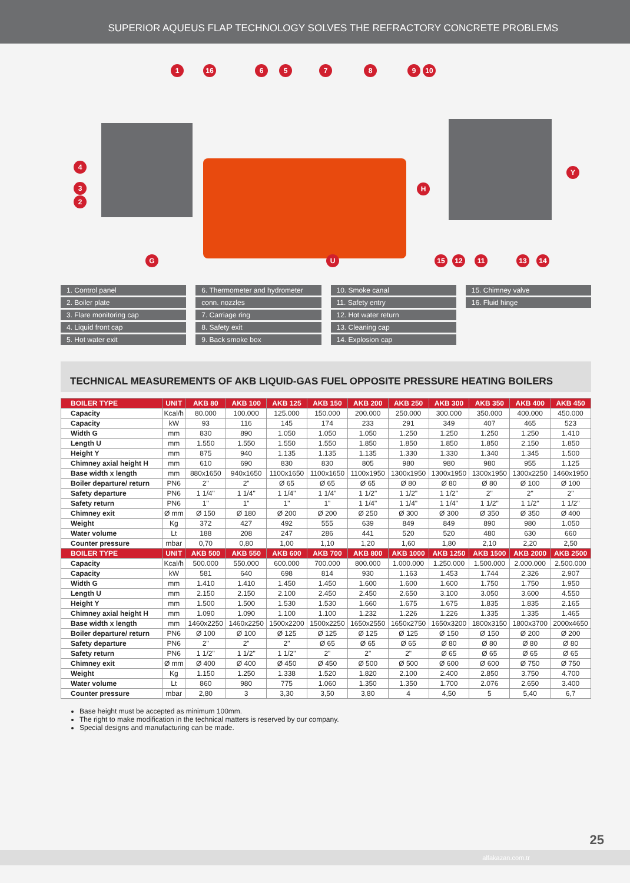SUPERIOR AQUEUS FLAP TECHNOLOGY SOLVES THE REFRACTORY CONCRETE PROBLEMS
1 16 6 5 7 8 9 10
4
3
2
H
Y
G U 15 12 11 13 14
1. Control panel
2. Boiler plate
3. Flare monitoring cap
4. Liquid front cap
5. Hot water exit
6. Thermometer and hydrometer
conn. nozzles
7. Carriage ring
8. Safety exit
9. Back smoke box
10. Smoke canal
11. Safety entry
12. Hot water return
13. Cleaning cap
14. Explosion cap
15. Chimney valve
16. Fluid hinge
TECHNICAL MEASUREMENTS OF AKB LIQUID-GAS FUEL OPPOSITE PRESSURE HEATING BOILERS
| BOILER TYPE | UNIT | AKB 80 | AKB 100 | AKB 125 | AKB 150 | AKB 200 | AKB 250 | AKB 300 | AKB 350 | AKB 400 | AKB 450 |
| --- | --- | --- | --- | --- | --- | --- | --- | --- | --- | --- | --- |
| Capacity | Kcal/h | 80.000 | 100.000 | 125.000 | 150.000 | 200.000 | 250.000 | 300.000 | 350.000 | 400.000 | 450.000 |
| Capacity | kW | 93 | 116 | 145 | 174 | 233 | 291 | 349 | 407 | 465 | 523 |
| Width G | mm | 830 | 890 | 1.050 | 1.050 | 1.050 | 1.250 | 1.250 | 1.250 | 1.250 | 1.410 |
| Length U | mm | 1.550 | 1.550 | 1.550 | 1.550 | 1.850 | 1.850 | 1.850 | 1.850 | 2.150 | 1.850 |
| Height Y | mm | 875 | 940 | 1.135 | 1.135 | 1.135 | 1.330 | 1.330 | 1.340 | 1.345 | 1.500 |
| Chimney axial height H | mm | 610 | 690 | 830 | 830 | 805 | 980 | 980 | 980 | 955 | 1.125 |
| Base width x length | mm | 880x1650 | 940x1650 | 1100x1650 | 1100x1650 | 1100x1950 | 1300x1950 | 1300x1950 | 1300x1950 | 1300x2250 | 1460x1950 |
| Boiler departure/ return | PN6 | 2" | 2" | Ø 65 | Ø 65 | Ø 65 | Ø 80 | Ø 80 | Ø 80 | Ø 100 | Ø 100 |
| Safety departure | PN6 | 1 1/4" | 1 1/4" | 1 1/4" | 1 1/4" | 1 1/2" | 1 1/2" | 1 1/2" | 2" | 2" | 2" |
| Safety return | PN6 | 1" | 1" | 1" | 1" | 1 1/4" | 1 1/4" | 1 1/4" | 1 1/2" | 1 1/2" | 1 1/2" |
| Chimney exit | Ø mm | Ø 150 | Ø 180 | Ø 200 | Ø 200 | Ø 250 | Ø 300 | Ø 300 | Ø 350 | Ø 350 | Ø 400 |
| Weight | Kg | 372 | 427 | 492 | 555 | 639 | 849 | 849 | 890 | 980 | 1.050 |
| Water volume | Lt | 188 | 208 | 247 | 286 | 441 | 520 | 520 | 480 | 630 | 660 |
| Counter pressure | mbar | 0,70 | 0,80 | 1,00 | 1,10 | 1,20 | 1,60 | 1,80 | 2,10 | 2,20 | 2,50 |
| BOILER TYPE | UNIT | AKB 500 | AKB 550 | AKB 600 | AKB 700 | AKB 800 | AKB 1000 | AKB 1250 | AKB 1500 | AKB 2000 | AKB 2500 |
| Capacity | Kcal/h | 500.000 | 550.000 | 600.000 | 700.000 | 800.000 | 1.000.000 | 1.250.000 | 1.500.000 | 2.000.000 | 2.500.000 |
| Capacity | kW | 581 | 640 | 698 | 814 | 930 | 1.163 | 1.453 | 1.744 | 2.326 | 2.907 |
| Width G | mm | 1.410 | 1.410 | 1.450 | 1.450 | 1.600 | 1.600 | 1.600 | 1.750 | 1.750 | 1.950 |
| Length U | mm | 2.150 | 2.150 | 2.100 | 2.450 | 2.450 | 2.650 | 3.100 | 3.050 | 3.600 | 4.550 |
| Height Y | mm | 1.500 | 1.500 | 1.530 | 1.530 | 1.660 | 1.675 | 1.675 | 1.835 | 1.835 | 2.165 |
| Chimney axial height H | mm | 1.090 | 1.090 | 1.100 | 1.100 | 1.232 | 1.226 | 1.226 | 1.335 | 1.335 | 1.465 |
| Base width x length | mm | 1460x2250 | 1460x2250 | 1500x2200 | 1500x2250 | 1650x2550 | 1650x2750 | 1650x3200 | 1800x3150 | 1800x3700 | 2000x4650 |
| Boiler departure/ return | PN6 | Ø 100 | Ø 100 | Ø 125 | Ø 125 | Ø 125 | Ø 125 | Ø 150 | Ø 150 | Ø 200 | Ø 200 |
| Safety departure | PN6 | 2" | 2" | 2" | Ø 65 | Ø 65 | Ø 65 | Ø 80 | Ø 80 | Ø 80 | Ø 80 |
| Safety return | PN6 | 1 1/2" | 1 1/2" | 1 1/2" | 2" | 2" | 2" | Ø 65 | Ø 65 | Ø 65 | Ø 65 |
| Chimney exit | Ø mm | Ø 400 | Ø 400 | Ø 450 | Ø 450 | Ø 500 | Ø 500 | Ø 600 | Ø 600 | Ø 750 | Ø 750 |
| Weight | Kg | 1.150 | 1.250 | 1.338 | 1.520 | 1.820 | 2.100 | 2.400 | 2.850 | 3.750 | 4.700 |
| Water volume | Lt | 860 | 980 | 775 | 1.060 | 1.350 | 1.350 | 1.700 | 2.076 | 2.650 | 3.400 |
| Counter pressure | mbar | 2,80 | 3 | 3,30 | 3,50 | 3,80 | 4 | 4,50 | 5 | 5,40 | 6,7 |
Base height must be accepted as minimum 100mm.
The right to make modification in the technical matters is reserved by our company.
Special designs and manufacturing can be made.
25
alfakazan.com.tr